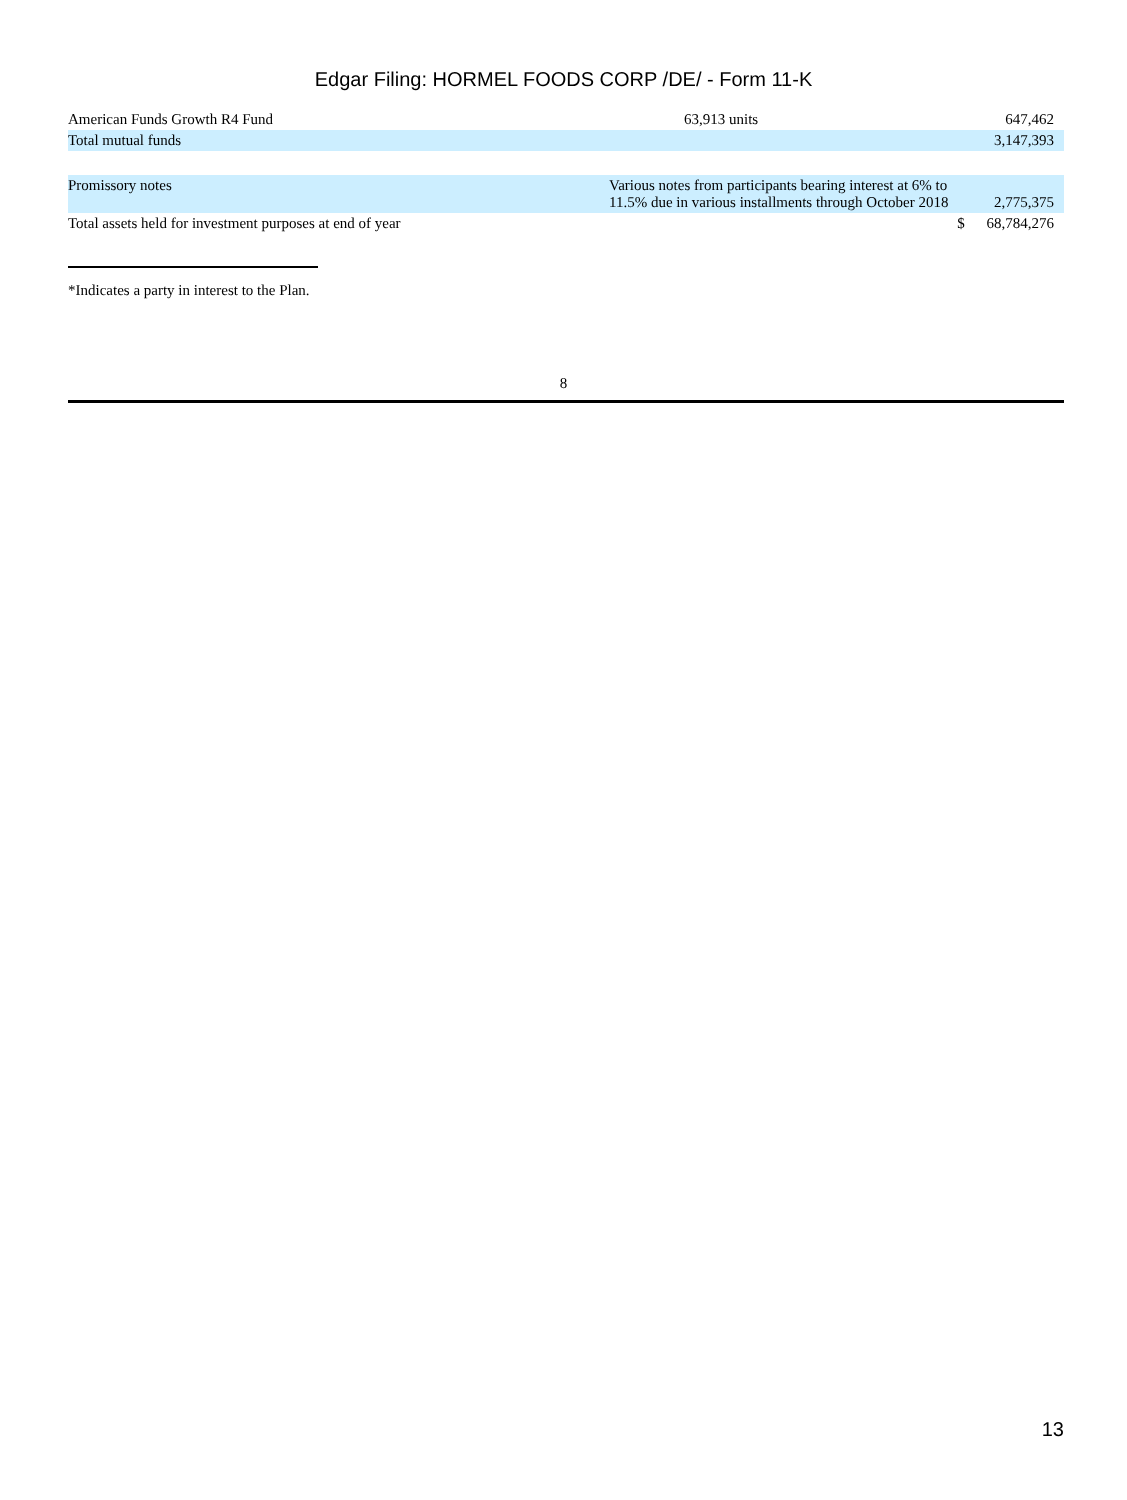Edgar Filing: HORMEL FOODS CORP /DE/ - Form 11-K
| American Funds Growth R4 Fund | 63,913 units | | 647,462 |
| Total mutual funds | | | 3,147,393 |
| Promissory notes | Various notes from participants bearing interest at 6% to 11.5% due in various installments through October 2018 | | 2,775,375 |
| Total assets held for investment purposes at end of year | | $ | 68,784,276 |
*Indicates a party in interest to the Plan.
8
13